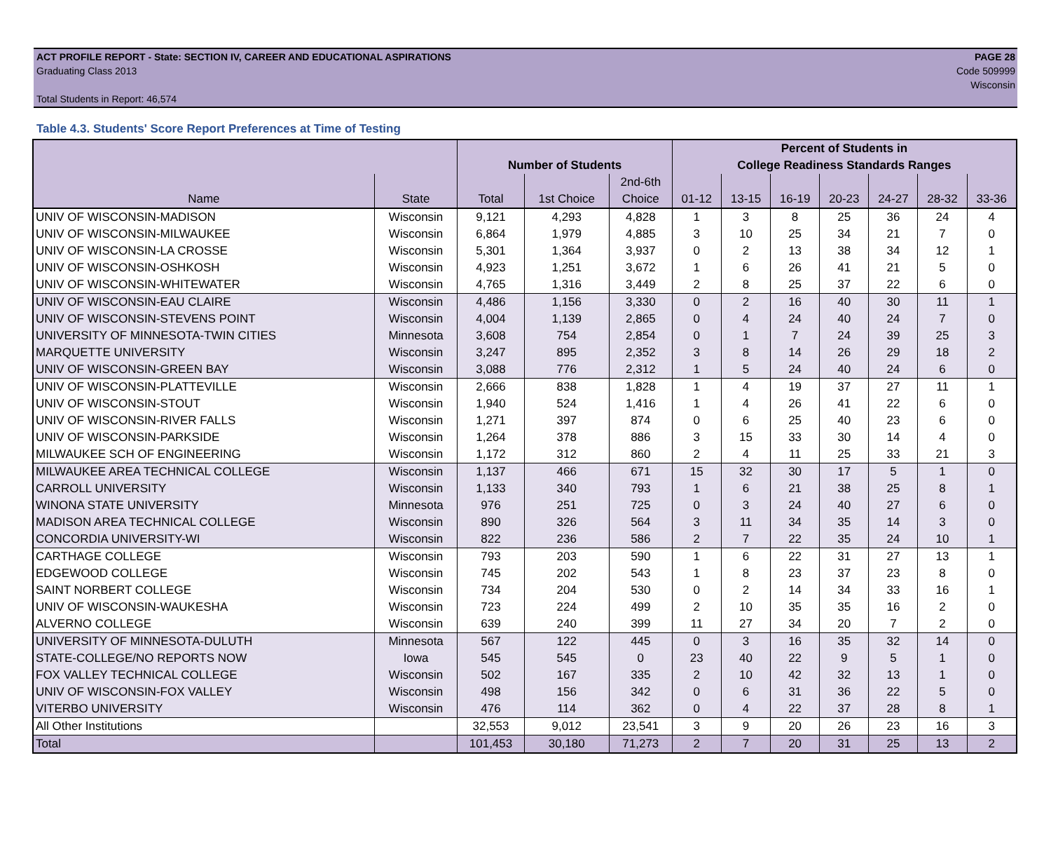PAGE 28
Code 509999
Wisconsin
ACT PROFILE REPORT - State: SECTION IV, CAREER AND EDUCATIONAL ASPIRATIONS
Graduating Class 2013
Total Students in Report: 46,574
Table 4.3. Students' Score Report Preferences at Time of Testing
| | | | | | Percent of Students in | | | | | | |
| --- | --- | --- | --- | --- | --- | --- | --- | --- | --- | --- | --- |
| | | Number of Students | | | College Readiness Standards Ranges | | | | | | |
| | | | | 2nd-6th | | | | | | | |
| Name | State | Total | 1st Choice | Choice | 01-12 | 13-15 | 16-19 | 20-23 | 24-27 | 28-32 | 33-36 |
| UNIV OF WISCONSIN-MADISON | Wisconsin | 9,121 | 4,293 | 4,828 | 1 | 3 | 8 | 25 | 36 | 24 | 4 |
| UNIV OF WISCONSIN-MILWAUKEE | Wisconsin | 6,864 | 1,979 | 4,885 | 3 | 10 | 25 | 34 | 21 | 7 | 0 |
| UNIV OF WISCONSIN-LA CROSSE | Wisconsin | 5,301 | 1,364 | 3,937 | 0 | 2 | 13 | 38 | 34 | 12 | 1 |
| UNIV OF WISCONSIN-OSHKOSH | Wisconsin | 4,923 | 1,251 | 3,672 | 1 | 6 | 26 | 41 | 21 | 5 | 0 |
| UNIV OF WISCONSIN-WHITEWATER | Wisconsin | 4,765 | 1,316 | 3,449 | 2 | 8 | 25 | 37 | 22 | 6 | 0 |
| UNIV OF WISCONSIN-EAU CLAIRE | Wisconsin | 4,486 | 1,156 | 3,330 | 0 | 2 | 16 | 40 | 30 | 11 | 1 |
| UNIV OF WISCONSIN-STEVENS POINT | Wisconsin | 4,004 | 1,139 | 2,865 | 0 | 4 | 24 | 40 | 24 | 7 | 0 |
| UNIVERSITY OF MINNESOTA-TWIN CITIES | Minnesota | 3,608 | 754 | 2,854 | 0 | 1 | 7 | 24 | 39 | 25 | 3 |
| MARQUETTE UNIVERSITY | Wisconsin | 3,247 | 895 | 2,352 | 3 | 8 | 14 | 26 | 29 | 18 | 2 |
| UNIV OF WISCONSIN-GREEN BAY | Wisconsin | 3,088 | 776 | 2,312 | 1 | 5 | 24 | 40 | 24 | 6 | 0 |
| UNIV OF WISCONSIN-PLATTEVILLE | Wisconsin | 2,666 | 838 | 1,828 | 1 | 4 | 19 | 37 | 27 | 11 | 1 |
| UNIV OF WISCONSIN-STOUT | Wisconsin | 1,940 | 524 | 1,416 | 1 | 4 | 26 | 41 | 22 | 6 | 0 |
| UNIV OF WISCONSIN-RIVER FALLS | Wisconsin | 1,271 | 397 | 874 | 0 | 6 | 25 | 40 | 23 | 6 | 0 |
| UNIV OF WISCONSIN-PARKSIDE | Wisconsin | 1,264 | 378 | 886 | 3 | 15 | 33 | 30 | 14 | 4 | 0 |
| MILWAUKEE SCH OF ENGINEERING | Wisconsin | 1,172 | 312 | 860 | 2 | 4 | 11 | 25 | 33 | 21 | 3 |
| MILWAUKEE AREA TECHNICAL COLLEGE | Wisconsin | 1,137 | 466 | 671 | 15 | 32 | 30 | 17 | 5 | 1 | 0 |
| CARROLL UNIVERSITY | Wisconsin | 1,133 | 340 | 793 | 1 | 6 | 21 | 38 | 25 | 8 | 1 |
| WINONA STATE UNIVERSITY | Minnesota | 976 | 251 | 725 | 0 | 3 | 24 | 40 | 27 | 6 | 0 |
| MADISON AREA TECHNICAL COLLEGE | Wisconsin | 890 | 326 | 564 | 3 | 11 | 34 | 35 | 14 | 3 | 0 |
| CONCORDIA UNIVERSITY-WI | Wisconsin | 822 | 236 | 586 | 2 | 7 | 22 | 35 | 24 | 10 | 1 |
| CARTHAGE COLLEGE | Wisconsin | 793 | 203 | 590 | 1 | 6 | 22 | 31 | 27 | 13 | 1 |
| EDGEWOOD COLLEGE | Wisconsin | 745 | 202 | 543 | 1 | 8 | 23 | 37 | 23 | 8 | 0 |
| SAINT NORBERT COLLEGE | Wisconsin | 734 | 204 | 530 | 0 | 2 | 14 | 34 | 33 | 16 | 1 |
| UNIV OF WISCONSIN-WAUKESHA | Wisconsin | 723 | 224 | 499 | 2 | 10 | 35 | 35 | 16 | 2 | 0 |
| ALVERNO COLLEGE | Wisconsin | 639 | 240 | 399 | 11 | 27 | 34 | 20 | 7 | 2 | 0 |
| UNIVERSITY OF MINNESOTA-DULUTH | Minnesota | 567 | 122 | 445 | 0 | 3 | 16 | 35 | 32 | 14 | 0 |
| STATE-COLLEGE/NO REPORTS NOW | Iowa | 545 | 545 | 0 | 23 | 40 | 22 | 9 | 5 | 1 | 0 |
| FOX VALLEY TECHNICAL COLLEGE | Wisconsin | 502 | 167 | 335 | 2 | 10 | 42 | 32 | 13 | 1 | 0 |
| UNIV OF WISCONSIN-FOX VALLEY | Wisconsin | 498 | 156 | 342 | 0 | 6 | 31 | 36 | 22 | 5 | 0 |
| VITERBO UNIVERSITY | Wisconsin | 476 | 114 | 362 | 0 | 4 | 22 | 37 | 28 | 8 | 1 |
| All Other Institutions | | 32,553 | 9,012 | 23,541 | 3 | 9 | 20 | 26 | 23 | 16 | 3 |
| Total | | 101,453 | 30,180 | 71,273 | 2 | 7 | 20 | 31 | 25 | 13 | 2 |